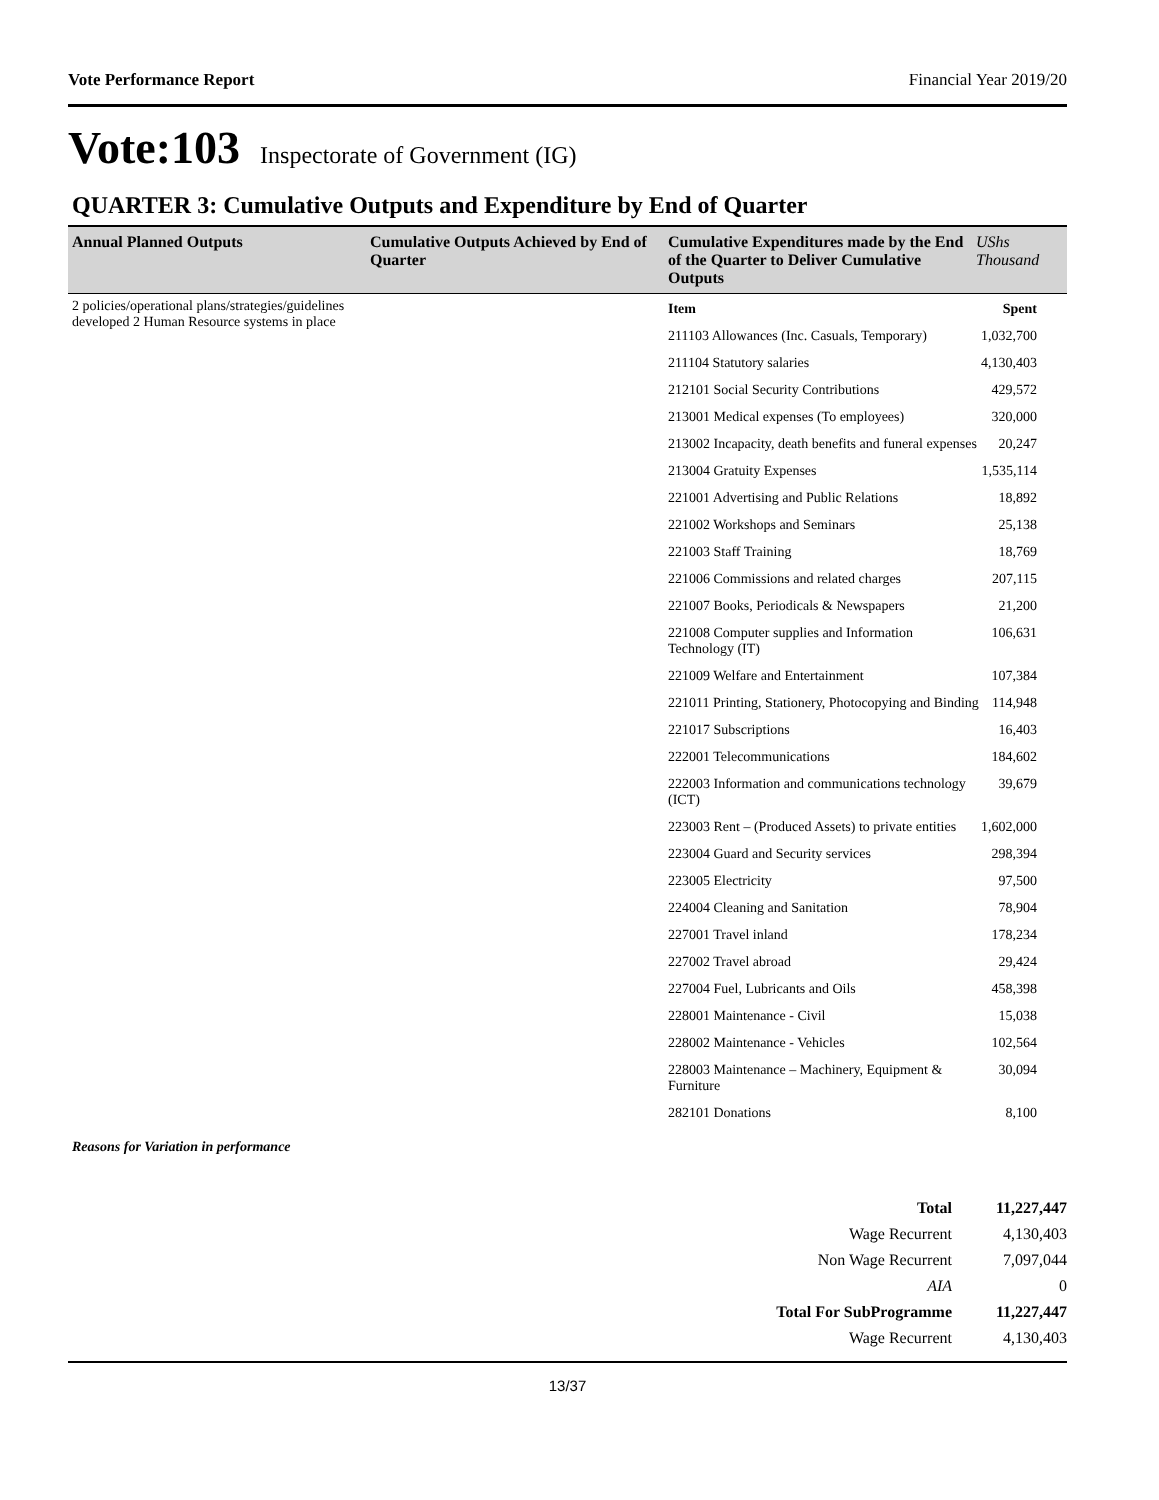Vote Performance Report Financial Year 2019/20
Vote:103 Inspectorate of Government (IG)
QUARTER 3: Cumulative Outputs and Expenditure by End of Quarter
| Annual Planned Outputs | Cumulative Outputs Achieved by End of Quarter | Cumulative Expenditures made by the End of the Quarter to Deliver Cumulative Outputs | UShs Thousand |
| --- | --- | --- | --- |
| 2 policies/operational plans/strategies/guidelines developed 2 Human Resource systems in place | | / Item / Spent / / 211103 Allowances (Inc. Casuals, Temporary) / 1,032,700 / / 211104 Statutory salaries / 4,130,403 / / 212101 Social Security Contributions / 429,572 / / 213001 Medical expenses (To employees) / 320,000 / / 213002 Incapacity, death benefits and funeral expenses / 20,247 / / 213004 Gratuity Expenses / 1,535,114 / / 221001 Advertising and Public Relations / 18,892 / / 221002 Workshops and Seminars / 25,138 / / 221003 Staff Training / 18,769 / / 221006 Commissions and related charges / 207,115 / / 221007 Books, Periodicals & Newspapers / 21,200 / / 221008 Computer supplies and Information Technology (IT) / 106,631 / / 221009 Welfare and Entertainment / 107,384 / / 221011 Printing, Stationery, Photocopying and Binding / 114,948 / / 221017 Subscriptions / 16,403 / / 222001 Telecommunications / 184,602 / / 222003 Information and communications technology (ICT) / 39,679 / / 223003 Rent – (Produced Assets) to private entities / 1,602,000 / / 223004 Guard and Security services / 298,394 / / 223005 Electricity / 97,500 / / 224004 Cleaning and Sanitation / 78,904 / / 227001 Travel inland / 178,234 / / 227002 Travel abroad / 29,424 / / 227004 Fuel, Lubricants and Oils / 458,398 / / 228001 Maintenance - Civil / 15,038 / / 228002 Maintenance - Vehicles / 102,564 / / 228003 Maintenance – Machinery, Equipment & Furniture / 30,094 / / 282101 Donations / 8,100 / | |
Reasons for Variation in performance
| Total | 11,227,447 |
| Wage Recurrent | 4,130,403 |
| Non Wage Recurrent | 7,097,044 |
| AIA | 0 |
| Total For SubProgramme | 11,227,447 |
| Wage Recurrent | 4,130,403 |
13/37